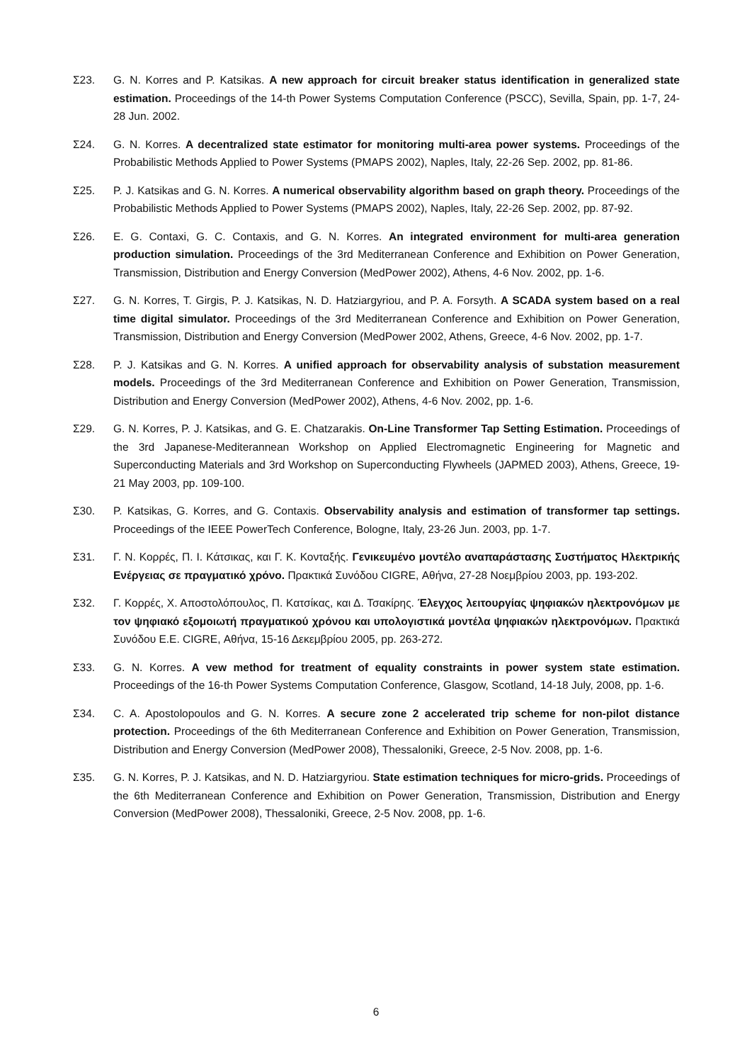Σ23. G. N. Korres and P. Katsikas. A new approach for circuit breaker status identification in generalized state estimation. Proceedings of the 14-th Power Systems Computation Conference (PSCC), Sevilla, Spain, pp. 1-7, 24-28 Jun. 2002.
Σ24. G. N. Korres. A decentralized state estimator for monitoring multi-area power systems. Proceedings of the Probabilistic Methods Applied to Power Systems (PMAPS 2002), Naples, Italy, 22-26 Sep. 2002, pp. 81-86.
Σ25. P. J. Katsikas and G. N. Korres. A numerical observability algorithm based on graph theory. Proceedings of the Probabilistic Methods Applied to Power Systems (PMAPS 2002), Naples, Italy, 22-26 Sep. 2002, pp. 87-92.
Σ26. E. G. Contaxi, G. C. Contaxis, and G. N. Korres. An integrated environment for multi-area generation production simulation. Proceedings of the 3rd Mediterranean Conference and Exhibition on Power Generation, Transmission, Distribution and Energy Conversion (MedPower 2002), Athens, 4-6 Nov. 2002, pp. 1-6.
Σ27. G. N. Korres, T. Girgis, P. J. Katsikas, N. D. Hatziargyriou, and P. A. Forsyth. A SCADA system based on a real time digital simulator. Proceedings of the 3rd Mediterranean Conference and Exhibition on Power Generation, Transmission, Distribution and Energy Conversion (MedPower 2002, Athens, Greece, 4-6 Nov. 2002, pp. 1-7.
Σ28. P. J. Katsikas and G. N. Korres. A unified approach for observability analysis of substation measurement models. Proceedings of the 3rd Mediterranean Conference and Exhibition on Power Generation, Transmission, Distribution and Energy Conversion (MedPower 2002), Athens, 4-6 Nov. 2002, pp. 1-6.
Σ29. G. N. Korres, P. J. Katsikas, and G. E. Chatzarakis. On-Line Transformer Tap Setting Estimation. Proceedings of the 3rd Japanese-Mediterannean Workshop on Applied Electromagnetic Engineering for Magnetic and Superconducting Materials and 3rd Workshop on Superconducting Flywheels (JAPMED 2003), Athens, Greece, 19-21 May 2003, pp. 109-100.
Σ30. P. Katsikas, G. Korres, and G. Contaxis. Observability analysis and estimation of transformer tap settings. Proceedings of the IEEE PowerTech Conference, Bologne, Italy, 23-26 Jun. 2003, pp. 1-7.
Σ31. Γ. Ν. Κορρές, Π. Ι. Κάτσικας, και Γ. Κ. Κονταξής. Γενικευμένο μοντέλο αναπαράστασης Συστήματος Ηλεκτρικής Ενέργειας σε πραγματικό χρόνο. Πρακτικά Συνόδου CIGRE, Αθήνα, 27-28 Νοεμβρίου 2003, pp. 193-202.
Σ32. Γ. Κορρές, Χ. Αποστολόπουλος, Π. Κατσίκας, και Δ. Τσακίρης. Έλεγχος λειτουργίας ψηφιακών ηλεκτρονόμων με τον ψηφιακό εξομοιωτή πραγματικού χρόνου και υπολογιστικά μοντέλα ψηφιακών ηλεκτρονόμων. Πρακτικά Συνόδου Ε.Ε. CIGRE, Αθήνα, 15-16 Δεκεμβρίου 2005, pp. 263-272.
Σ33. G. N. Korres. A vew method for treatment of equality constraints in power system state estimation. Proceedings of the 16-th Power Systems Computation Conference, Glasgow, Scotland, 14-18 July, 2008, pp. 1-6.
Σ34. C. A. Apostolopoulos and G. N. Korres. A secure zone 2 accelerated trip scheme for non-pilot distance protection. Proceedings of the 6th Mediterranean Conference and Exhibition on Power Generation, Transmission, Distribution and Energy Conversion (MedPower 2008), Thessaloniki, Greece, 2-5 Nov. 2008, pp. 1-6.
Σ35. G. N. Korres, P. J. Katsikas, and N. D. Hatziargyriou. State estimation techniques for micro-grids. Proceedings of the 6th Mediterranean Conference and Exhibition on Power Generation, Transmission, Distribution and Energy Conversion (MedPower 2008), Thessaloniki, Greece, 2-5 Nov. 2008, pp. 1-6.
6